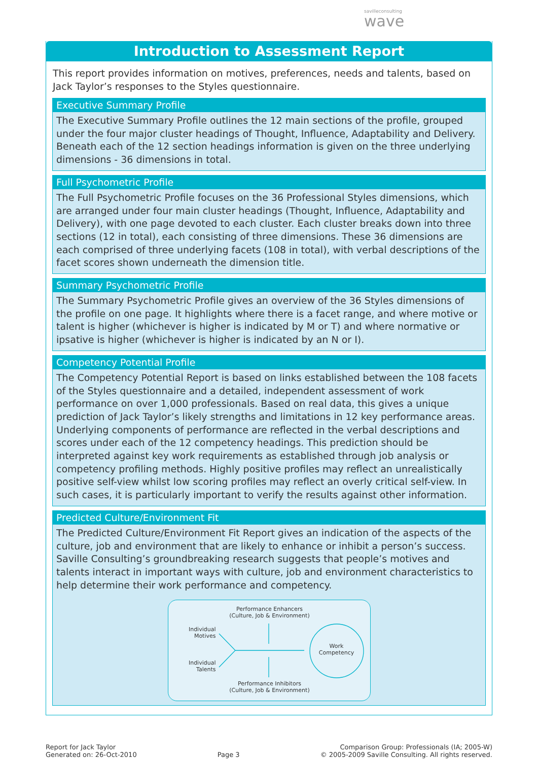savilleconsulting
wave
Introduction to Assessment Report
This report provides information on motives, preferences, needs and talents, based on Jack Taylor’s responses to the Styles questionnaire.
Executive Summary Profile
The Executive Summary Profile outlines the 12 main sections of the profile, grouped under the four major cluster headings of Thought, Influence, Adaptability and Delivery. Beneath each of the 12 section headings information is given on the three underlying dimensions - 36 dimensions in total.
Full Psychometric Profile
The Full Psychometric Profile focuses on the 36 Professional Styles dimensions, which are arranged under four main cluster headings (Thought, Influence, Adaptability and Delivery), with one page devoted to each cluster. Each cluster breaks down into three sections (12 in total), each consisting of three dimensions. These 36 dimensions are each comprised of three underlying facets (108 in total), with verbal descriptions of the facet scores shown underneath the dimension title.
Summary Psychometric Profile
The Summary Psychometric Profile gives an overview of the 36 Styles dimensions of the profile on one page. It highlights where there is a facet range, and where motive or talent is higher (whichever is higher is indicated by M or T) and where normative or ipsative is higher (whichever is higher is indicated by an N or I).
Competency Potential Profile
The Competency Potential Report is based on links established between the 108 facets of the Styles questionnaire and a detailed, independent assessment of work performance on over 1,000 professionals. Based on real data, this gives a unique prediction of Jack Taylor’s likely strengths and limitations in 12 key performance areas. Underlying components of performance are reflected in the verbal descriptions and scores under each of the 12 competency headings. This prediction should be interpreted against key work requirements as established through job analysis or competency profiling methods. Highly positive profiles may reflect an unrealistically positive self-view whilst low scoring profiles may reflect an overly critical self-view. In such cases, it is particularly important to verify the results against other information.
Predicted Culture/Environment Fit
The Predicted Culture/Environment Fit Report gives an indication of the aspects of the culture, job and environment that are likely to enhance or inhibit a person’s success. Saville Consulting’s groundbreaking research suggests that people’s motives and talents interact in important ways with culture, job and environment characteristics to help determine their work performance and competency.
Performance Enhancers
(Culture, Job & Environment)
Individual
Motives
Individual
Talents
Work
Competency
Performance Inhibitors
(Culture, Job & Environment)
Report for Jack Taylor
Generated on: 26-Oct-2010
Page 3
Comparison Group: Professionals (IA; 2005-W)
© 2005-2009 Saville Consulting. All rights reserved.